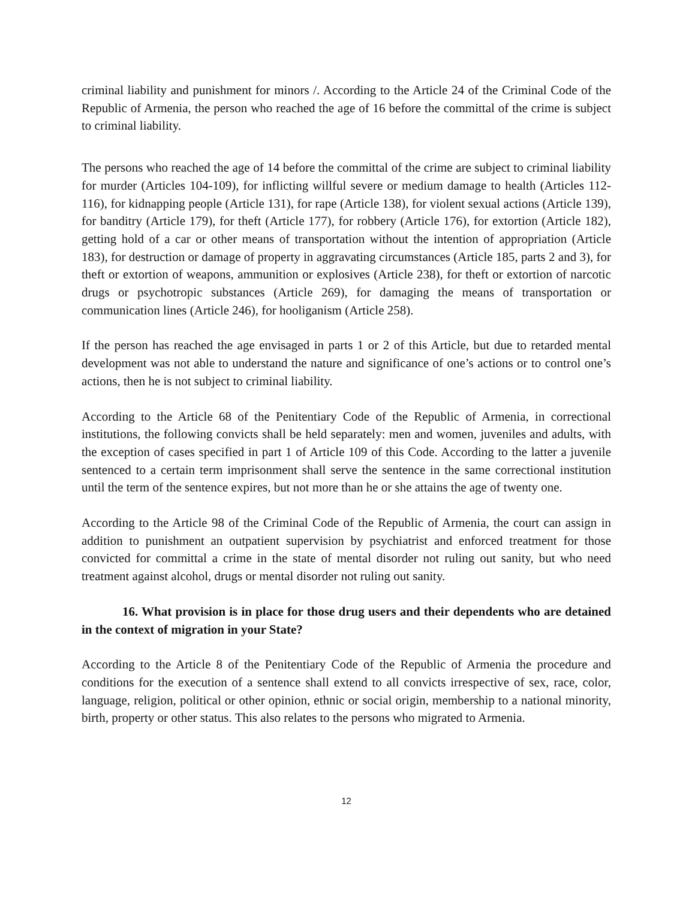criminal liability and punishment for minors /. According to the Article 24 of the Criminal Code of the Republic of Armenia, the person who reached the age of 16 before the committal of the crime is subject to criminal liability.
The persons who reached the age of 14 before the committal of the crime are subject to criminal liability for murder (Articles 104-109), for inflicting willful severe or medium damage to health (Articles 112-116), for kidnapping people (Article 131), for rape (Article 138), for violent sexual actions (Article 139), for banditry (Article 179), for theft (Article 177), for robbery (Article 176), for extortion (Article 182), getting hold of a car or other means of transportation without the intention of appropriation (Article 183), for destruction or damage of property in aggravating circumstances (Article 185, parts 2 and 3), for theft or extortion of weapons, ammunition or explosives (Article 238), for theft or extortion of narcotic drugs or psychotropic substances (Article 269), for damaging the means of transportation or communication lines (Article 246), for hooliganism (Article 258).
If the person has reached the age envisaged in parts 1 or 2 of this Article, but due to retarded mental development was not able to understand the nature and significance of one’s actions or to control one’s actions, then he is not subject to criminal liability.
According to the Article 68 of the Penitentiary Code of the Republic of Armenia, in correctional institutions, the following convicts shall be held separately: men and women, juveniles and adults, with the exception of cases specified in part 1 of Article 109 of this Code. According to the latter a juvenile sentenced to a certain term imprisonment shall serve the sentence in the same correctional institution until the term of the sentence expires, but not more than he or she attains the age of twenty one.
According to the Article 98 of the Criminal Code of the Republic of Armenia, the court can assign in addition to punishment an outpatient supervision by psychiatrist and enforced treatment for those convicted for committal a crime in the state of mental disorder not ruling out sanity, but who need treatment against alcohol, drugs or mental disorder not ruling out sanity.
16. What provision is in place for those drug users and their dependents who are detained in the context of migration in your State?
According to the Article 8 of the Penitentiary Code of the Republic of Armenia the procedure and conditions for the execution of a sentence shall extend to all convicts irrespective of sex, race, color, language, religion, political or other opinion, ethnic or social origin, membership to a national minority, birth, property or other status. This also relates to the persons who migrated to Armenia.
12